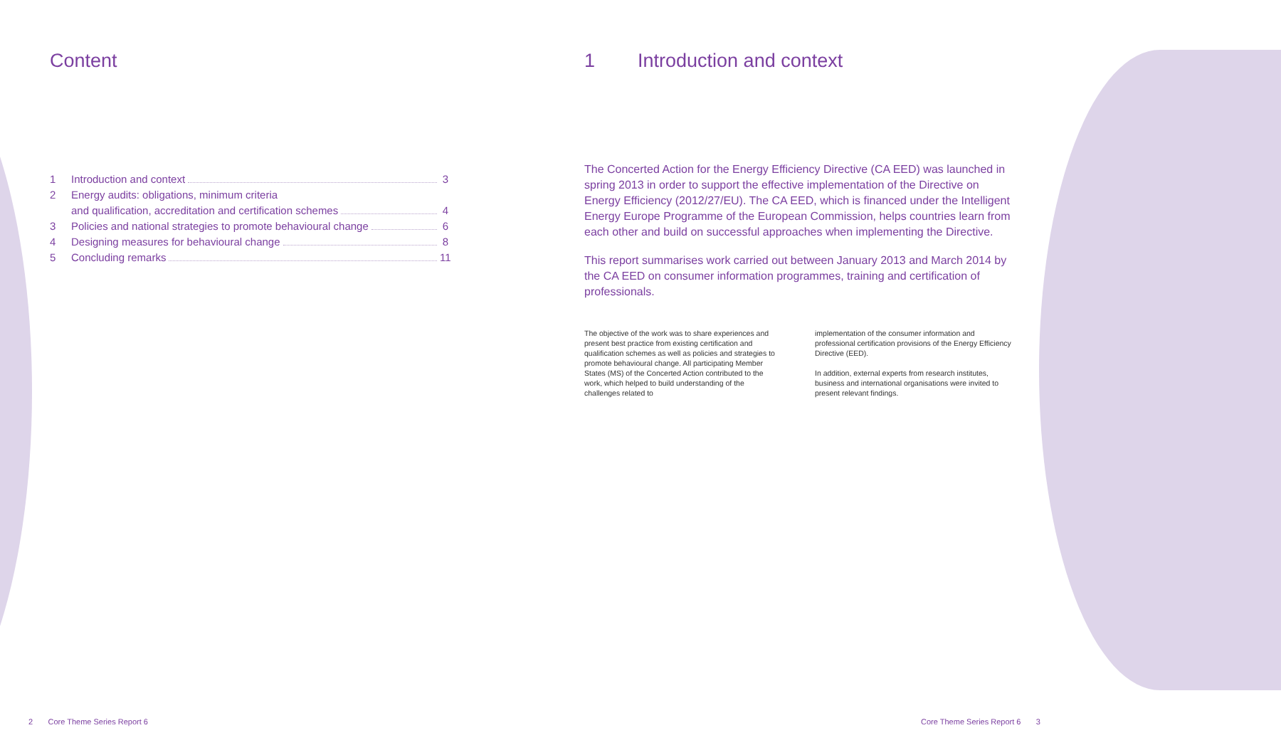Content
1 Introduction and context 3
2 Energy audits: obligations, minimum criteria
and qualification, accreditation and certification schemes 4
3 Policies and national strategies to promote behavioural change 6
4 Designing measures for behavioural change 8
5 Concluding remarks 11
1 Introduction and context
The Concerted Action for the Energy Efficiency Directive (CA EED) was launched in spring 2013 in order to support the effective implementation of the Directive on Energy Efficiency (2012/27/EU). The CA EED, which is financed under the Intelligent Energy Europe Programme of the European Commission, helps countries learn from each other and build on successful approaches when implementing the Directive.
This report summarises work carried out between January 2013 and March 2014 by the CA EED on consumer information programmes, training and certification of professionals.
The objective of the work was to share experiences and present best practice from existing certification and qualification schemes as well as policies and strategies to promote behavioural change. All participating Member States (MS) of the Concerted Action contributed to the work, which helped to build understanding of the challenges related to
implementation of the consumer information and professional certification provisions of the Energy Efficiency Directive (EED).
In addition, external experts from research institutes, business and international organisations were invited to present relevant findings.
2 Core Theme Series Report 6
Core Theme Series Report 6 3